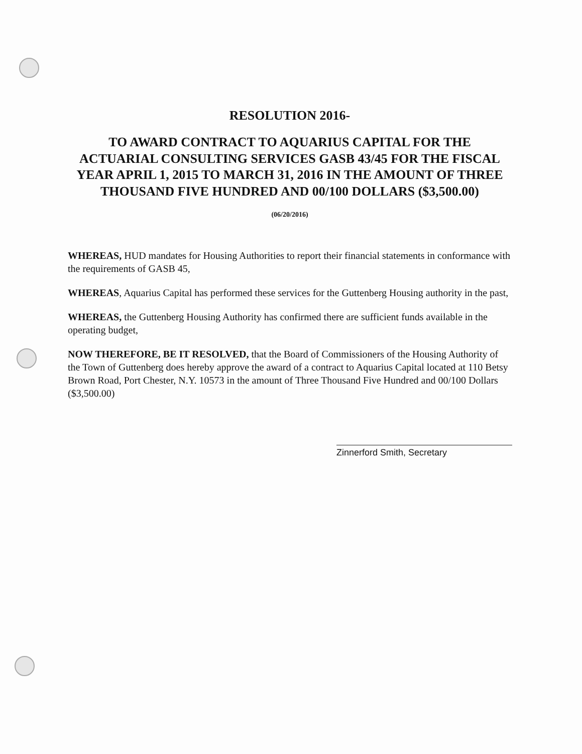RESOLUTION 2016-
TO AWARD CONTRACT TO AQUARIUS CAPITAL FOR THE ACTUARIAL CONSULTING SERVICES GASB 43/45 FOR THE FISCAL YEAR APRIL 1, 2015 TO MARCH 31, 2016 IN THE AMOUNT OF THREE THOUSAND FIVE HUNDRED AND 00/100 DOLLARS ($3,500.00)
(06/20/2016)
WHEREAS, HUD mandates for Housing Authorities to report their financial statements in conformance with the requirements of GASB 45,
WHEREAS, Aquarius Capital has performed these services for the Guttenberg Housing authority in the past,
WHEREAS, the Guttenberg Housing Authority has confirmed there are sufficient funds available in the operating budget,
NOW THEREFORE, BE IT RESOLVED, that the Board of Commissioners of the Housing Authority of the Town of Guttenberg does hereby approve the award of a contract to Aquarius Capital located at 110 Betsy Brown Road, Port Chester, N.Y. 10573 in the amount of Three Thousand Five Hundred and 00/100 Dollars ($3,500.00)
Zinnerford Smith, Secretary